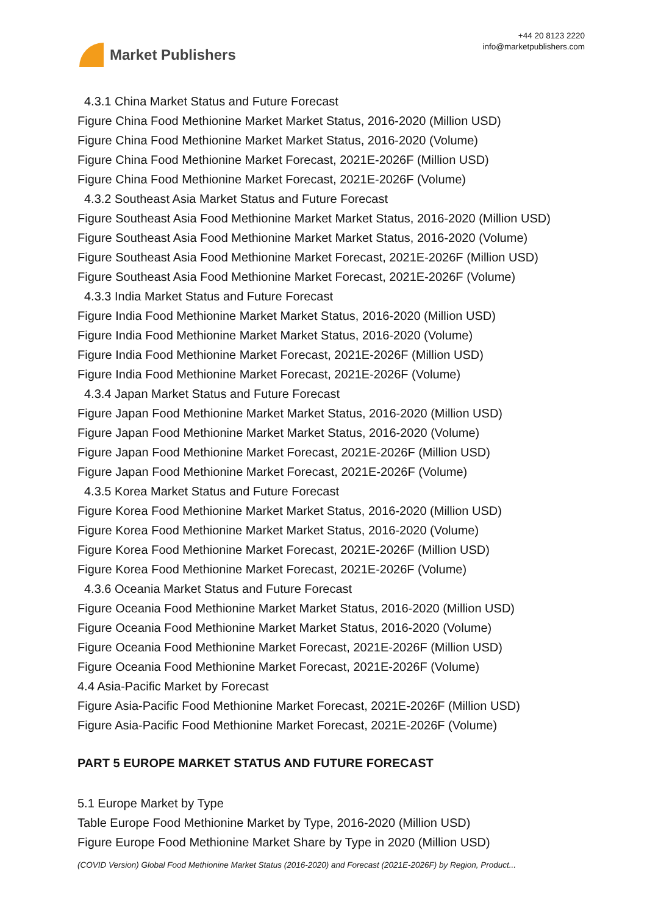Market Publishers
+44 20 8123 2220
info@marketpublishers.com
4.3.1 China Market Status and Future Forecast
Figure China Food Methionine Market Market Status, 2016-2020 (Million USD)
Figure China Food Methionine Market Market Status, 2016-2020 (Volume)
Figure China Food Methionine Market Forecast, 2021E-2026F (Million USD)
Figure China Food Methionine Market Forecast, 2021E-2026F (Volume)
4.3.2 Southeast Asia Market Status and Future Forecast
Figure Southeast Asia Food Methionine Market Market Status, 2016-2020 (Million USD)
Figure Southeast Asia Food Methionine Market Market Status, 2016-2020 (Volume)
Figure Southeast Asia Food Methionine Market Forecast, 2021E-2026F (Million USD)
Figure Southeast Asia Food Methionine Market Forecast, 2021E-2026F (Volume)
4.3.3 India Market Status and Future Forecast
Figure India Food Methionine Market Market Status, 2016-2020 (Million USD)
Figure India Food Methionine Market Market Status, 2016-2020 (Volume)
Figure India Food Methionine Market Forecast, 2021E-2026F (Million USD)
Figure India Food Methionine Market Forecast, 2021E-2026F (Volume)
4.3.4 Japan Market Status and Future Forecast
Figure Japan Food Methionine Market Market Status, 2016-2020 (Million USD)
Figure Japan Food Methionine Market Market Status, 2016-2020 (Volume)
Figure Japan Food Methionine Market Forecast, 2021E-2026F (Million USD)
Figure Japan Food Methionine Market Forecast, 2021E-2026F (Volume)
4.3.5 Korea Market Status and Future Forecast
Figure Korea Food Methionine Market Market Status, 2016-2020 (Million USD)
Figure Korea Food Methionine Market Market Status, 2016-2020 (Volume)
Figure Korea Food Methionine Market Forecast, 2021E-2026F (Million USD)
Figure Korea Food Methionine Market Forecast, 2021E-2026F (Volume)
4.3.6 Oceania Market Status and Future Forecast
Figure Oceania Food Methionine Market Market Status, 2016-2020 (Million USD)
Figure Oceania Food Methionine Market Market Status, 2016-2020 (Volume)
Figure Oceania Food Methionine Market Forecast, 2021E-2026F (Million USD)
Figure Oceania Food Methionine Market Forecast, 2021E-2026F (Volume)
4.4 Asia-Pacific Market by Forecast
Figure Asia-Pacific Food Methionine Market Forecast, 2021E-2026F (Million USD)
Figure Asia-Pacific Food Methionine Market Forecast, 2021E-2026F (Volume)
PART 5 EUROPE MARKET STATUS AND FUTURE FORECAST
5.1 Europe Market by Type
Table Europe Food Methionine Market by Type, 2016-2020 (Million USD)
Figure Europe Food Methionine Market Share by Type in 2020 (Million USD)
(COVID Version) Global Food Methionine Market Status (2016-2020) and Forecast (2021E-2026F) by Region, Product...